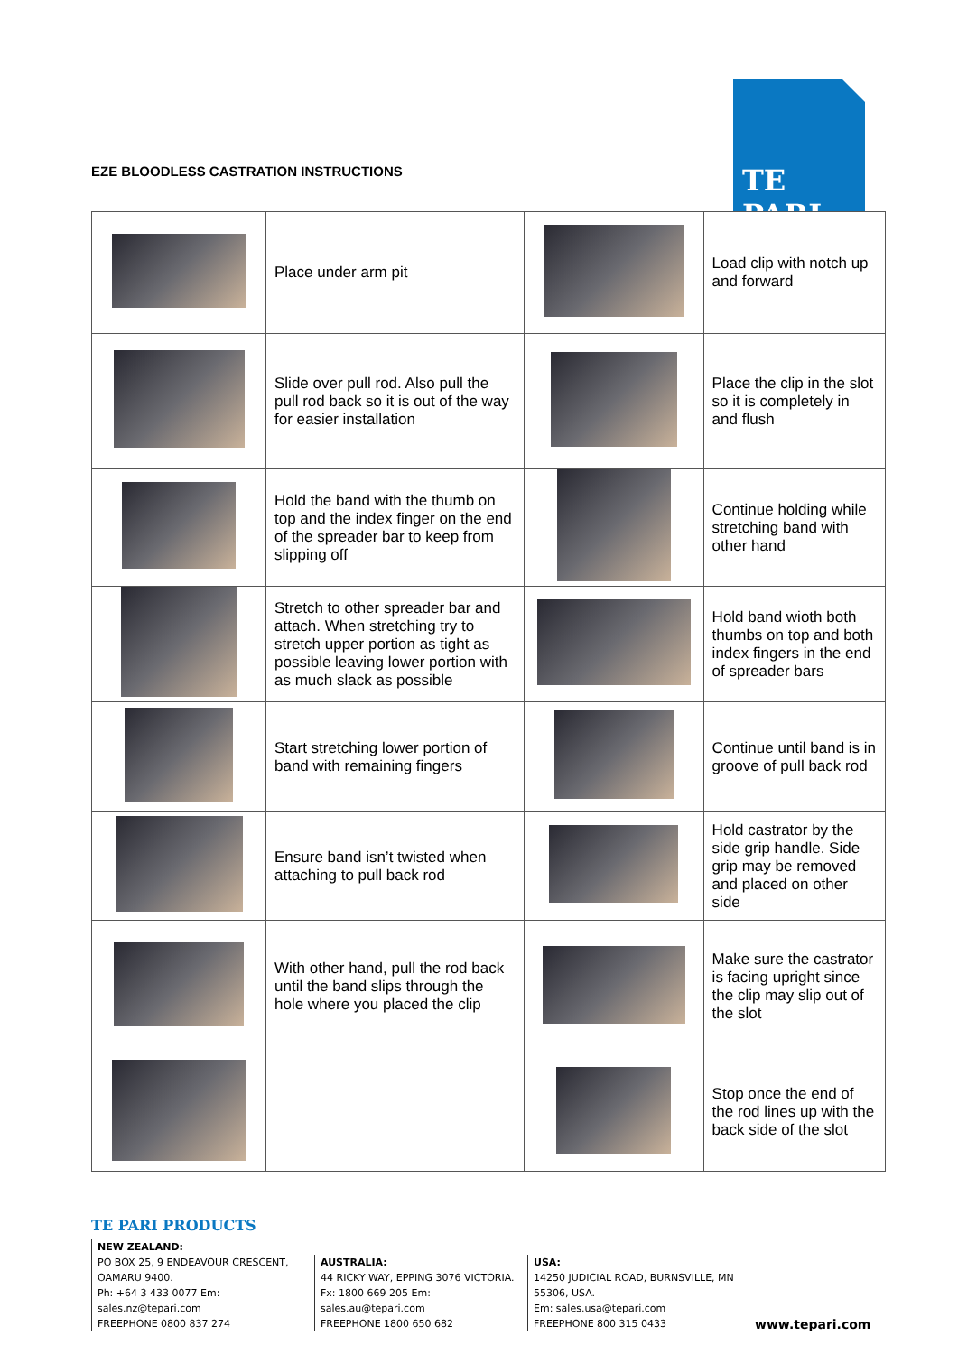EZE BLOODLESS CASTRATION INSTRUCTIONS
TE PARI
| | Place under arm pit | | Load clip with notch up and forward |
| | Slide over pull rod. Also pull the pull rod back so it is out of the way for easier installation | | Place the clip in the slot so it is completely in and flush |
| | Hold the band with the thumb on top and the index finger on the end of the spreader bar to keep from slipping off | | Continue holding while stretching band with other hand |
| | Stretch to other spreader bar and attach. When stretching try to stretch upper portion as tight as possible leaving lower portion with as much slack as possible | | Hold band wioth both thumbs on top and both index fingers in the end of spreader bars |
| | Start stretching lower portion of band with remaining fingers | | Continue until band is in groove of pull back rod |
| | Ensure band isn’t twisted when attaching to pull back rod | | Hold castrator by the side grip handle. Side grip may be removed and placed on other side |
| | With other hand, pull the rod back until the band slips through the hole where you placed the clip | | Make sure the castrator is facing upright since the clip may slip out of the slot |
| | | | Stop once the end of the rod lines up with the back side of the slot |
TE PARI PRODUCTS
NEW ZEALAND:
PO BOX 25, 9 ENDEAVOUR CRESCENT, OAMARU 9400.
Ph: +64 3 433 0077 Em: sales.nz@tepari.com
FREEPHONE 0800 837 274
AUSTRALIA:
44 RICKY WAY, EPPING 3076 VICTORIA.
Fx: 1800 669 205 Em: sales.au@tepari.com
FREEPHONE 1800 650 682
USA:
14250 JUDICIAL ROAD, BURNSVILLE, MN 55306, USA.
Em: sales.usa@tepari.com
FREEPHONE 800 315 0433
www.tepari.com